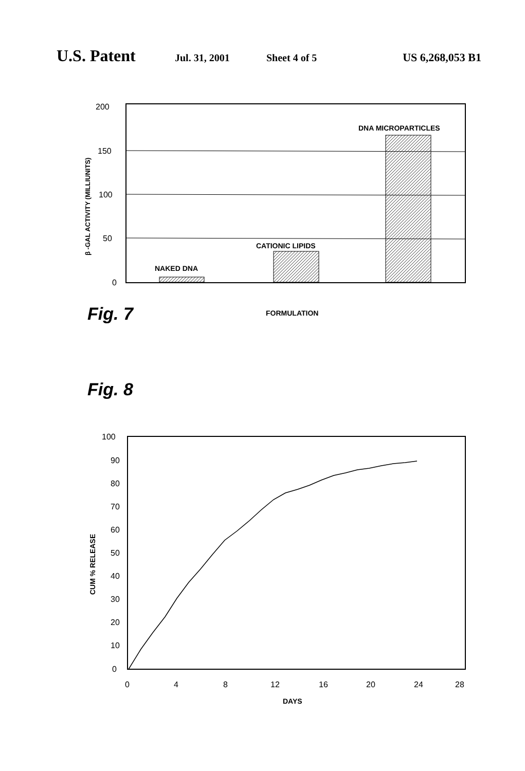U.S. Patent
Jul. 31, 2001 Sheet 4 of 5 US 6,268,053 B1
200
150
100
50
0
β -GAL ACTIVITY (MILLIUNITS)
NAKED DNA
CATIONIC LIPIDS
DNA MICROPARTICLES
FORMULATION
Fig. 7
Fig. 8
100
90
80
70
60
50
40
30
20
10
0
0
4
8
12
16
20
24
28
CUM % RELEASE
DAYS